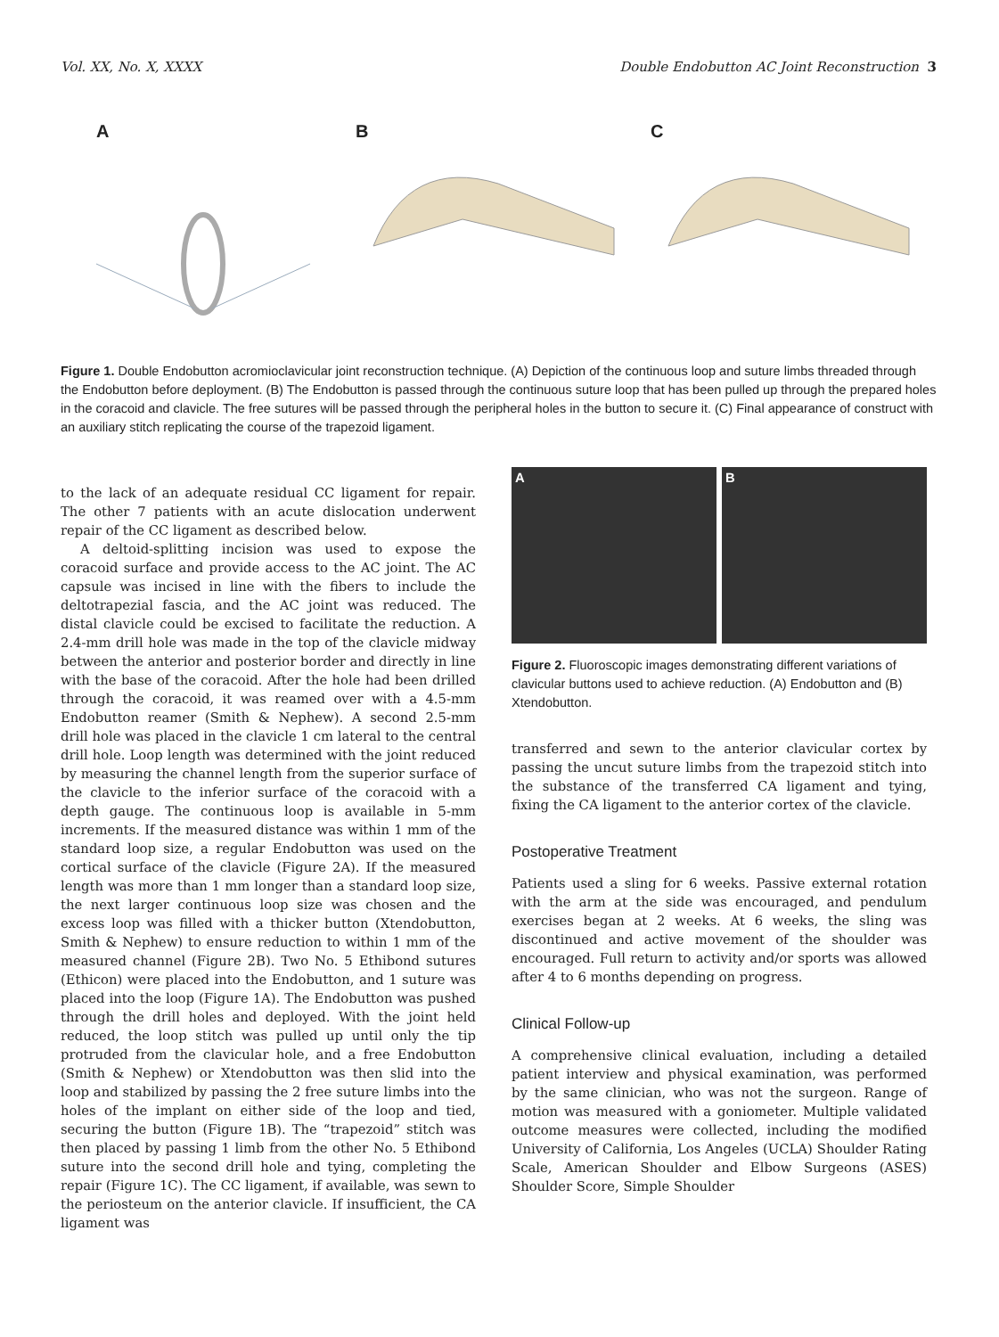Vol. XX, No. X, XXXX Double Endobutton AC Joint Reconstruction 3
A
B
C
Figure 1. Double Endobutton acromioclavicular joint reconstruction technique. (A) Depiction of the continuous loop and suture limbs threaded through the Endobutton before deployment. (B) The Endobutton is passed through the continuous suture loop that has been pulled up through the prepared holes in the coracoid and clavicle. The free sutures will be passed through the peripheral holes in the button to secure it. (C) Final appearance of construct with an auxiliary stitch replicating the course of the trapezoid ligament.
to the lack of an adequate residual CC ligament for repair. The other 7 patients with an acute dislocation underwent repair of the CC ligament as described below.
A deltoid-splitting incision was used to expose the coracoid surface and provide access to the AC joint. The AC capsule was incised in line with the fibers to include the deltotrapezial fascia, and the AC joint was reduced. The distal clavicle could be excised to facilitate the reduction. A 2.4-mm drill hole was made in the top of the clavicle midway between the anterior and posterior border and directly in line with the base of the coracoid. After the hole had been drilled through the coracoid, it was reamed over with a 4.5-mm Endobutton reamer (Smith & Nephew). A second 2.5-mm drill hole was placed in the clavicle 1 cm lateral to the central drill hole. Loop length was determined with the joint reduced by measuring the channel length from the superior surface of the clavicle to the inferior surface of the coracoid with a depth gauge. The continuous loop is available in 5-mm increments. If the measured distance was within 1 mm of the standard loop size, a regular Endobutton was used on the cortical surface of the clavicle (Figure 2A). If the measured length was more than 1 mm longer than a standard loop size, the next larger continuous loop size was chosen and the excess loop was filled with a thicker button (Xtendobutton, Smith & Nephew) to ensure reduction to within 1 mm of the measured channel (Figure 2B). Two No. 5 Ethibond sutures (Ethicon) were placed into the Endobutton, and 1 suture was placed into the loop (Figure 1A). The Endobutton was pushed through the drill holes and deployed. With the joint held reduced, the loop stitch was pulled up until only the tip protruded from the clavicular hole, and a free Endobutton (Smith & Nephew) or Xtendobutton was then slid into the loop and stabilized by passing the 2 free suture limbs into the holes of the implant on either side of the loop and tied, securing the button (Figure 1B). The “trapezoid” stitch was then placed by passing 1 limb from the other No. 5 Ethibond suture into the second drill hole and tying, completing the repair (Figure 1C). The CC ligament, if available, was sewn to the periosteum on the anterior clavicle. If insufficient, the CA ligament was
A B
Figure 2. Fluoroscopic images demonstrating different variations of clavicular buttons used to achieve reduction. (A) Endobutton and (B) Xtendobutton.
transferred and sewn to the anterior clavicular cortex by passing the uncut suture limbs from the trapezoid stitch into the substance of the transferred CA ligament and tying, fixing the CA ligament to the anterior cortex of the clavicle.
Postoperative Treatment
Patients used a sling for 6 weeks. Passive external rotation with the arm at the side was encouraged, and pendulum exercises began at 2 weeks. At 6 weeks, the sling was discontinued and active movement of the shoulder was encouraged. Full return to activity and/or sports was allowed after 4 to 6 months depending on progress.
Clinical Follow-up
A comprehensive clinical evaluation, including a detailed patient interview and physical examination, was performed by the same clinician, who was not the surgeon. Range of motion was measured with a goniometer. Multiple validated outcome measures were collected, including the modified University of California, Los Angeles (UCLA) Shoulder Rating Scale, American Shoulder and Elbow Surgeons (ASES) Shoulder Score, Simple Shoulder